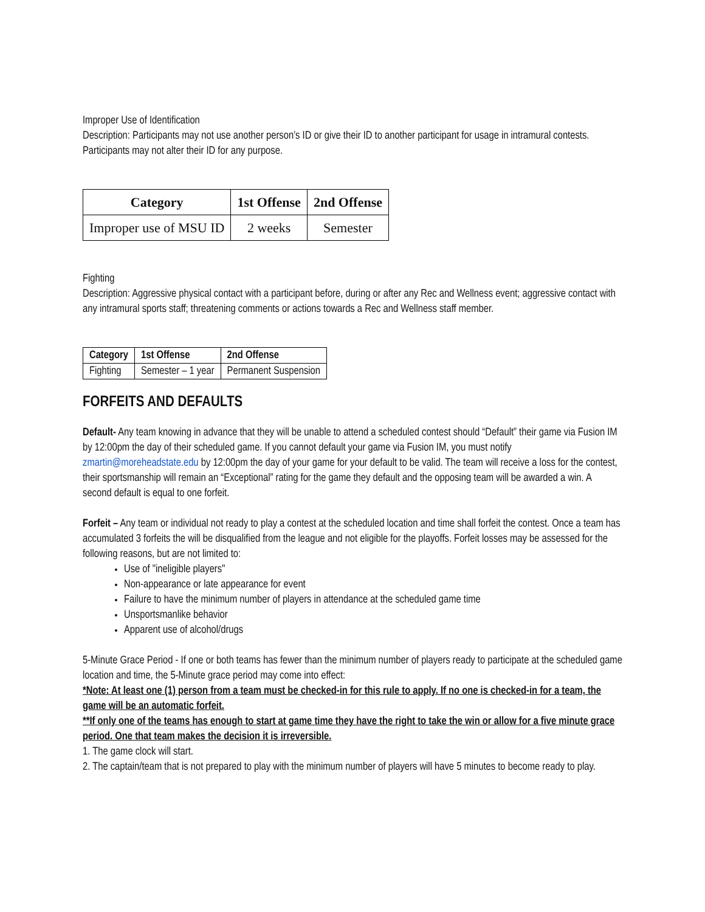Improper Use of Identification
Description: Participants may not use another person’s ID or give their ID to another participant for usage in intramural contests. Participants may not alter their ID for any purpose.
| Category | 1st Offense | 2nd Offense |
| --- | --- | --- |
| Improper use of MSU ID | 2 weeks | Semester |
Fighting
Description: Aggressive physical contact with a participant before, during or after any Rec and Wellness event; aggressive contact with any intramural sports staff; threatening comments or actions towards a Rec and Wellness staff member.
| Category | 1st Offense | 2nd Offense |
| --- | --- | --- |
| Fighting | Semester – 1 year | Permanent Suspension |
FORFEITS AND DEFAULTS
Default- Any team knowing in advance that they will be unable to attend a scheduled contest should “Default” their game via Fusion IM by 12:00pm the day of their scheduled game. If you cannot default your game via Fusion IM, you must notify zmartin@moreheadstate.edu by 12:00pm the day of your game for your default to be valid. The team will receive a loss for the contest, their sportsmanship will remain an “Exceptional” rating for the game they default and the opposing team will be awarded a win. A second default is equal to one forfeit.
Forfeit – Any team or individual not ready to play a contest at the scheduled location and time shall forfeit the contest. Once a team has accumulated 3 forfeits the will be disqualified from the league and not eligible for the playoffs. Forfeit losses may be assessed for the following reasons, but are not limited to:
Use of "ineligible players"
Non-appearance or late appearance for event
Failure to have the minimum number of players in attendance at the scheduled game time
Unsportsmanlike behavior
Apparent use of alcohol/drugs
5-Minute Grace Period - If one or both teams has fewer than the minimum number of players ready to participate at the scheduled game location and time, the 5-Minute grace period may come into effect:
*Note: At least one (1) person from a team must be checked-in for this rule to apply. If no one is checked-in for a team, the game will be an automatic forfeit.
**If only one of the teams has enough to start at game time they have the right to take the win or allow for a five minute grace period. One that team makes the decision it is irreversible.
1. The game clock will start.
2. The captain/team that is not prepared to play with the minimum number of players will have 5 minutes to become ready to play.